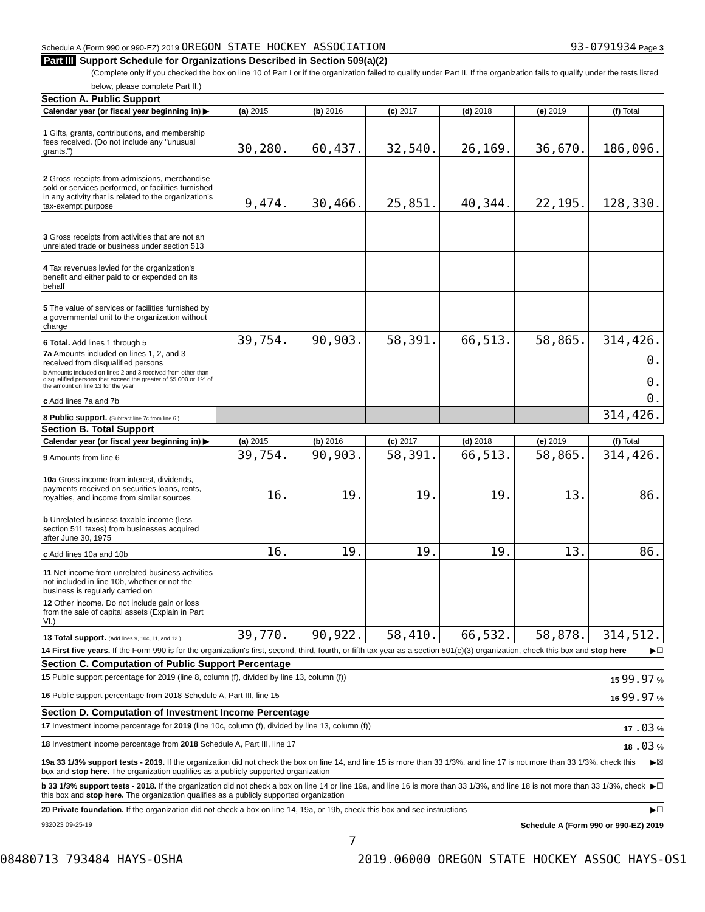Schedule A (Form 990 or 990-EZ) 2019 OREGON STATE HOCKEY ASSOCIATION 93-0791934 Page 3
Part III Support Schedule for Organizations Described in Section 509(a)(2)
(Complete only if you checked the box on line 10 of Part I or if the organization failed to qualify under Part II. If the organization fails to qualify under the tests listed below, please complete Part II.)
Section A. Public Support
| Calendar year (or fiscal year beginning in) ▶ | (a) 2015 | (b) 2016 | (c) 2017 | (d) 2018 | (e) 2019 | (f) Total |
| 1 Gifts, grants, contributions, and membership fees received. (Do not include any "unusual grants.") | 30,280. | 60,437. | 32,540. | 26,169. | 36,670. | 186,096. |
| 2 Gross receipts from admissions, merchandise sold or services performed, or facilities furnished in any activity that is related to the organization's tax-exempt purpose | 9,474. | 30,466. | 25,851. | 40,344. | 22,195. | 128,330. |
| 3 Gross receipts from activities that are not an unrelated trade or business under section 513 | | | | | | |
| 4 Tax revenues levied for the organization's benefit and either paid to or expended on its behalf | | | | | | |
| 5 The value of services or facilities furnished by a governmental unit to the organization without charge | | | | | | |
| 6 Total. Add lines 1 through 5 | 39,754. | 90,903. | 58,391. | 66,513. | 58,865. | 314,426. |
| 7a Amounts included on lines 1, 2, and 3 received from disqualified persons | | | | | | 0. |
| b Amounts included on lines 2 and 3 received from other than disqualified persons that exceed the greater of $5,000 or 1% of the amount on line 13 for the year | | | | | | 0. |
| c Add lines 7a and 7b | | | | | | 0. |
| 8 Public support. (Subtract line 7c from line 6.) | | | | | | 314,426. |
Section B. Total Support
| Calendar year (or fiscal year beginning in) ▶ | (a) 2015 | (b) 2016 | (c) 2017 | (d) 2018 | (e) 2019 | (f) Total |
| 9 Amounts from line 6 | 39,754. | 90,903. | 58,391. | 66,513. | 58,865. | 314,426. |
| 10a Gross income from interest, dividends, payments received on securities loans, rents, royalties, and income from similar sources | 16. | 19. | 19. | 19. | 13. | 86. |
| b Unrelated business taxable income (less section 511 taxes) from businesses acquired after June 30, 1975 | | | | | | |
| c Add lines 10a and 10b | 16. | 19. | 19. | 19. | 13. | 86. |
| 11 Net income from unrelated business activities not included in line 10b, whether or not the business is regularly carried on | | | | | | |
| 12 Other income. Do not include gain or loss from the sale of capital assets (Explain in Part VI.) | | | | | | |
| 13 Total support. (Add lines 9, 10c, 11, and 12.) | 39,770. | 90,922. | 58,410. | 66,532. | 58,878. | 314,512. |
14 First five years. If the Form 990 is for the organization's first, second, third, fourth, or fifth tax year as a section 501(c)(3) organization, check this box and stop here ▶☐
Section C. Computation of Public Support Percentage
15 Public support percentage for 2019 (line 8, column (f), divided by line 13, column (f)) 15 99.97 %
16 Public support percentage from 2018 Schedule A, Part III, line 15 16 99.97 %
Section D. Computation of Investment Income Percentage
17 Investment income percentage for 2019 (line 10c, column (f), divided by line 13, column (f)) 17 .03 %
18 Investment income percentage from 2018 Schedule A, Part III, line 17 18 .03 %
19a 33 1/3% support tests - 2019. If the organization did not check the box on line 14, and line 15 is more than 33 1/3%, and line 17 is not more than 33 1/3%, check this box and stop here. The organization qualifies as a publicly supported organization ▶☒
b 33 1/3% support tests - 2018. If the organization did not check a box on line 14 or line 19a, and line 16 is more than 33 1/3%, and line 18 is not more than 33 1/3%, check this box and stop here. The organization qualifies as a publicly supported organization ▶☐
20 Private foundation. If the organization did not check a box on line 14, 19a, or 19b, check this box and see instructions ▶☐
932023 09-25-19 Schedule A (Form 990 or 990-EZ) 2019
7
08480713 793484 HAYS-OSHA 2019.06000 OREGON STATE HOCKEY ASSOC HAYS-OS1